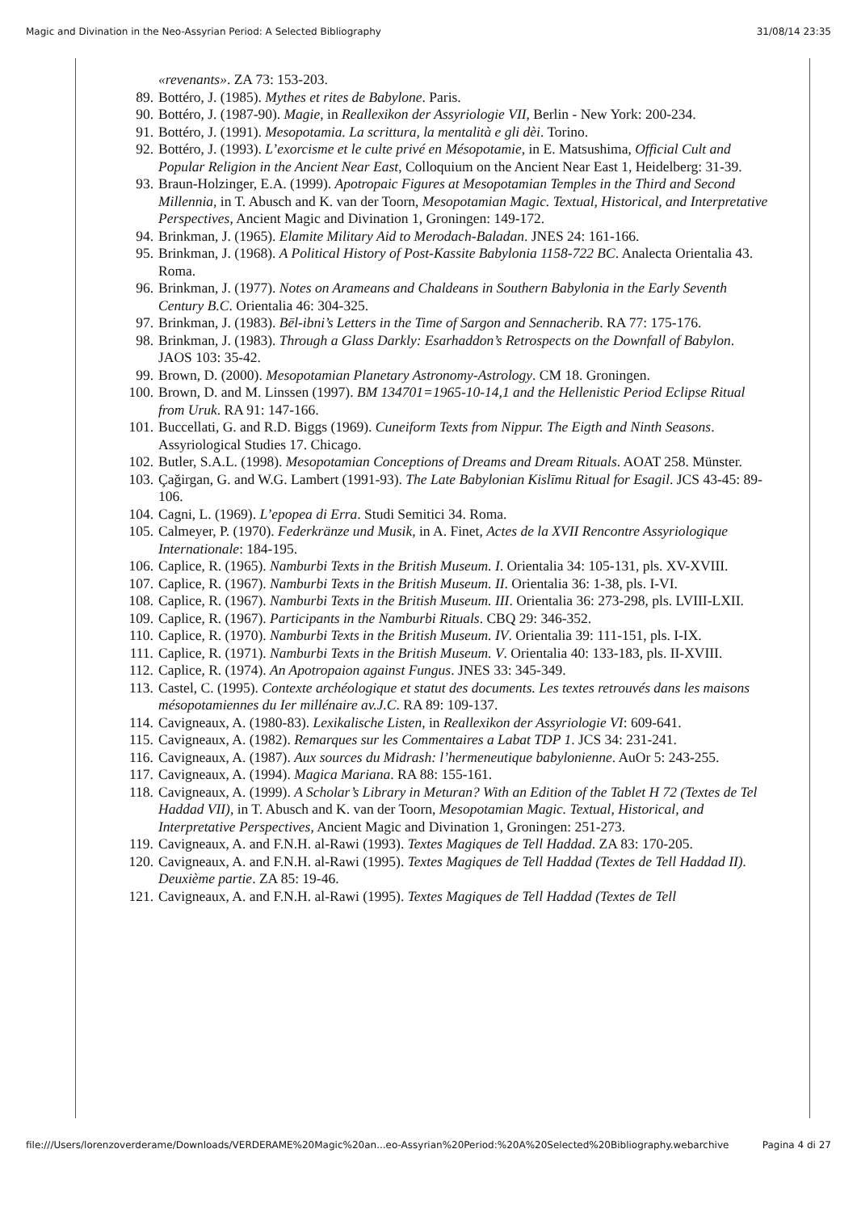Magic and Divination in the Neo-Assyrian Period: A Selected Bibliography 31/08/14 23:35
«revenants». ZA 73: 153-203.
89. Bottéro, J. (1985). Mythes et rites de Babylone. Paris.
90. Bottéro, J. (1987-90). Magie, in Reallexikon der Assyriologie VII, Berlin - New York: 200-234.
91. Bottéro, J. (1991). Mesopotamia. La scrittura, la mentalità e gli dèi. Torino.
92. Bottéro, J. (1993). L’exorcisme et le culte privé en Mésopotamie, in E. Matsushima, Official Cult and Popular Religion in the Ancient Near East, Colloquium on the Ancient Near East 1, Heidelberg: 31-39.
93. Braun-Holzinger, E.A. (1999). Apotropaic Figures at Mesopotamian Temples in the Third and Second Millennia, in T. Abusch and K. van der Toorn, Mesopotamian Magic. Textual, Historical, and Interpretative Perspectives, Ancient Magic and Divination 1, Groningen: 149-172.
94. Brinkman, J. (1965). Elamite Military Aid to Merodach-Baladan. JNES 24: 161-166.
95. Brinkman, J. (1968). A Political History of Post-Kassite Babylonia 1158-722 BC. Analecta Orientalia 43. Roma.
96. Brinkman, J. (1977). Notes on Arameans and Chaldeans in Southern Babylonia in the Early Seventh Century B.C. Orientalia 46: 304-325.
97. Brinkman, J. (1983). Bēl-ibni’s Letters in the Time of Sargon and Sennacherib. RA 77: 175-176.
98. Brinkman, J. (1983). Through a Glass Darkly: Esarhaddon’s Retrospects on the Downfall of Babylon. JAOS 103: 35-42.
99. Brown, D. (2000). Mesopotamian Planetary Astronomy-Astrology. CM 18. Groningen.
100. Brown, D. and M. Linssen (1997). BM 134701=1965-10-14,1 and the Hellenistic Period Eclipse Ritual from Uruk. RA 91: 147-166.
101. Buccellati, G. and R.D. Biggs (1969). Cuneiform Texts from Nippur. The Eigth and Ninth Seasons. Assyriological Studies 17. Chicago.
102. Butler, S.A.L. (1998). Mesopotamian Conceptions of Dreams and Dream Rituals. AOAT 258. Münster.
103. Çağirgan, G. and W.G. Lambert (1991-93). The Late Babylonian Kislīmu Ritual for Esagil. JCS 43-45: 89-106.
104. Cagni, L. (1969). L’epopea di Erra. Studi Semitici 34. Roma.
105. Calmeyer, P. (1970). Federkränze und Musik, in A. Finet, Actes de la XVII Rencontre Assyriologique Internationale: 184-195.
106. Caplice, R. (1965). Namburbi Texts in the British Museum. I. Orientalia 34: 105-131, pls. XV-XVIII.
107. Caplice, R. (1967). Namburbi Texts in the British Museum. II. Orientalia 36: 1-38, pls. I-VI.
108. Caplice, R. (1967). Namburbi Texts in the British Museum. III. Orientalia 36: 273-298, pls. LVIII-LXII.
109. Caplice, R. (1967). Participants in the Namburbi Rituals. CBQ 29: 346-352.
110. Caplice, R. (1970). Namburbi Texts in the British Museum. IV. Orientalia 39: 111-151, pls. I-IX.
111. Caplice, R. (1971). Namburbi Texts in the British Museum. V. Orientalia 40: 133-183, pls. II-XVIII.
112. Caplice, R. (1974). An Apotropaion against Fungus. JNES 33: 345-349.
113. Castel, C. (1995). Contexte archéologique et statut des documents. Les textes retrouvés dans les maisons mésopotamiennes du Ier millénaire av.J.C. RA 89: 109-137.
114. Cavigneaux, A. (1980-83). Lexikalische Listen, in Reallexikon der Assyriologie VI: 609-641.
115. Cavigneaux, A. (1982). Remarques sur les Commentaires a Labat TDP 1. JCS 34: 231-241.
116. Cavigneaux, A. (1987). Aux sources du Midrash: l’hermeneutique babylonienne. AuOr 5: 243-255.
117. Cavigneaux, A. (1994). Magica Mariana. RA 88: 155-161.
118. Cavigneaux, A. (1999). A Scholar’s Library in Meturan? With an Edition of the Tablet H 72 (Textes de Tel Haddad VII), in T. Abusch and K. van der Toorn, Mesopotamian Magic. Textual, Historical, and Interpretative Perspectives, Ancient Magic and Divination 1, Groningen: 251-273.
119. Cavigneaux, A. and F.N.H. al-Rawi (1993). Textes Magiques de Tell Haddad. ZA 83: 170-205.
120. Cavigneaux, A. and F.N.H. al-Rawi (1995). Textes Magiques de Tell Haddad (Textes de Tell Haddad II). Deuxième partie. ZA 85: 19-46.
121. Cavigneaux, A. and F.N.H. al-Rawi (1995). Textes Magiques de Tell Haddad (Textes de Tell
file:///Users/lorenzoverderame/Downloads/VERDERAME%20Magic%20an...eo-Assyrian%20Period:%20A%20Selected%20Bibliography.webarchive Pagina 4 di 27